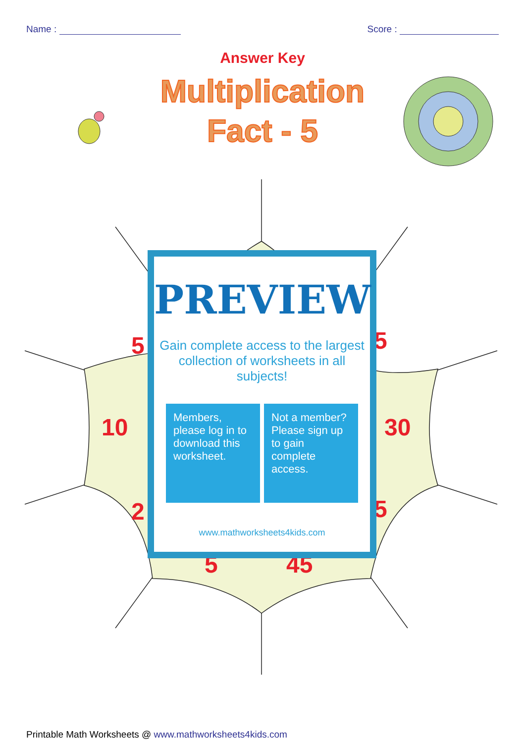Name : Score :
Answer Key
Multiplication
Fact - 5
5 5
10 30
2 5
5 45
PREVIEW
Gain complete access to the largest collection of worksheets in all subjects!
Members, please log in to download this worksheet.
Not a member? Please sign up to gain complete access.
www.mathworksheets4kids.com
Printable Math Worksheets @ www.mathworksheets4kids.com